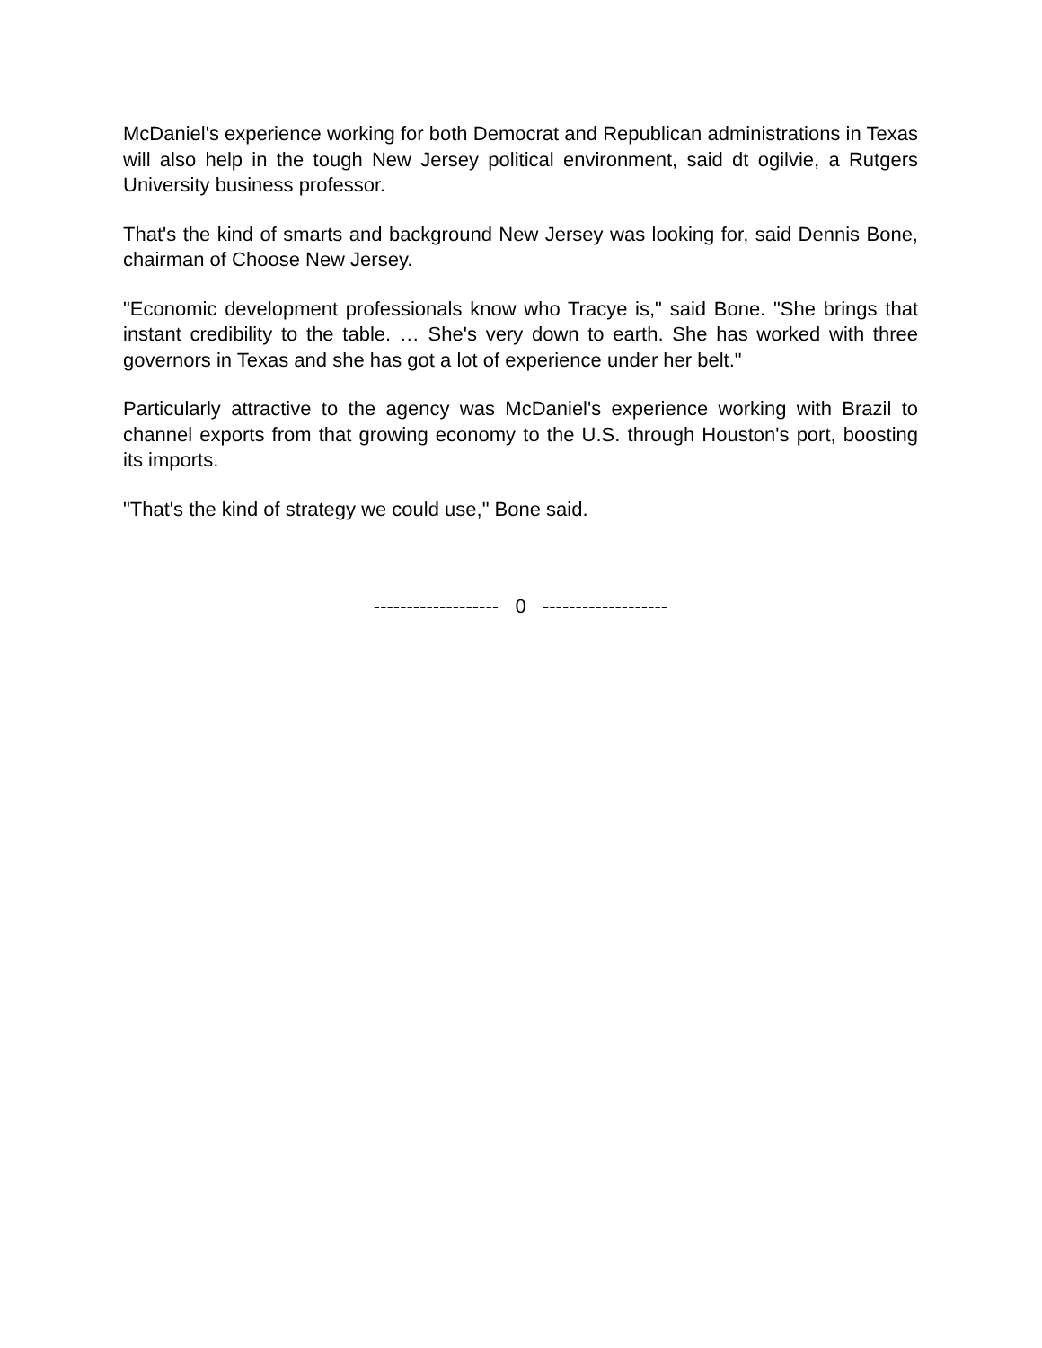McDaniel's experience working for both Democrat and Republican administrations in Texas will also help in the tough New Jersey political environment, said dt ogilvie, a Rutgers University business professor.
That's the kind of smarts and background New Jersey was looking for, said Dennis Bone, chairman of Choose New Jersey.
"Economic development professionals know who Tracye is," said Bone. "She brings that instant credibility to the table. … She's very down to earth. She has worked with three governors in Texas and she has got a lot of experience under her belt."
Particularly attractive to the agency was McDaniel's experience working with Brazil to channel exports from that growing economy to the U.S. through Houston's port, boosting its imports.
"That's the kind of strategy we could use," Bone said.
------------------- 0 -------------------